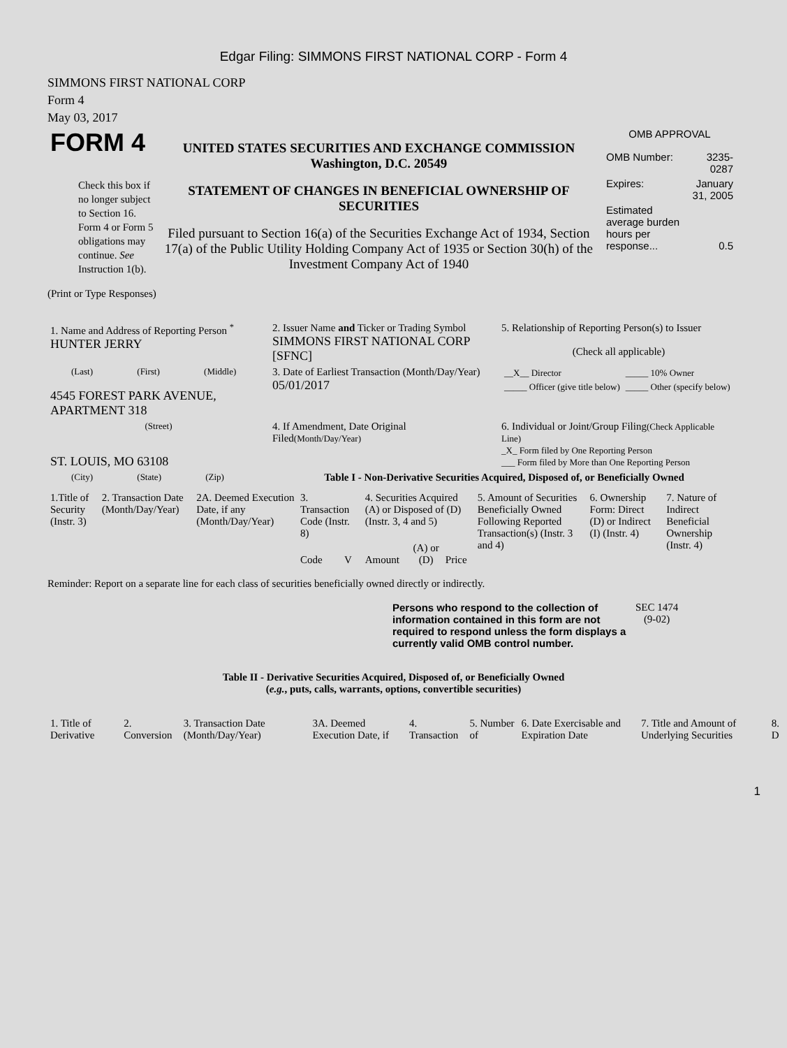Edgar Filing: SIMMONS FIRST NATIONAL CORP - Form 4
SIMMONS FIRST NATIONAL CORP
Form 4
May 03, 2017
| FORM 4 Check this box if no longer subject to Section 16. Form 4 or Form 5 obligations may continue. See Instruction 1(b). | UNITED STATES SECURITIES AND EXCHANGE COMMISSION Washington, D.C. 20549 STATEMENT OF CHANGES IN BENEFICIAL OWNERSHIP OF SECURITIES Filed pursuant to Section 16(a) of the Securities Exchange Act of 1934, Section 17(a) of the Public Utility Holding Company Act of 1935 or Section 30(h) of the Investment Company Act of 1940 | OMB APPROVAL / OMB Number: / 3235-0287 / / Expires: / January 31, 2005 / / Estimated average burden hours per response... / 0.5 / |
(Print or Type Responses)
| 1. Name and Address of Reporting Person <sup>*</sup> HUNTER JERRY | 2. Issuer Name and Ticker or Trading Symbol SIMMONS FIRST NATIONAL CORP [SFNC] | 5. Relationship of Reporting Person(s) to Issuer (Check all applicable) |
| (Last) (First) (Middle) 4545 FOREST PARK AVENUE, APARTMENT 318 | 3. Date of Earliest Transaction (Month/Day/Year) 05/01/2017 | / __X__ Director / _____ 10% Owner / / _____ Officer (give title below) / _____ Other (specify below) / |
| (Street) ST. LOUIS, MO 63108 | 4. If Amendment, Date Original Filed (Month/Day/Year) | 6. Individual or Joint/Group Filing (Check Applicable Line) _X_ Form filed by One Reporting Person ___ Form filed by More than One Reporting Person |
| (City) (State) (Zip) | Table I - Non-Derivative Securities Acquired, Disposed of, or Beneficially Owned | |
| 1.Title of Security (Instr. 3) | 2. Transaction Date (Month/Day/Year) | 2A. Deemed Execution Date, if any (Month/Day/Year) | 3. Transaction Code (Instr. 8) | | 4. Securities Acquired (A) or Disposed of (D) (Instr. 3, 4 and 5) | | | 5. Amount of Securities Beneficially Owned Following Reported Transaction(s) (Instr. 3 and 4) | 6. Ownership Form: Direct (D) or Indirect (I) (Instr. 4) | 7. Nature of Indirect Beneficial Ownership (Instr. 4) |
| --- | --- | --- | --- | --- | --- | --- | --- | --- | --- | --- |
| | | | Code | V | Amount | (A) or (D) | Price | | | |
Reminder: Report on a separate line for each class of securities beneficially owned directly or indirectly.
| Persons who respond to the collection of information contained in this form are not required to respond unless the form displays a currently valid OMB control number. | SEC 1474 (9-02) |
Table II - Derivative Securities Acquired, Disposed of, or Beneficially Owned
(e.g., puts, calls, warrants, options, convertible securities)
| 1. Title of Derivative | 2. Conversion | 3. Transaction Date (Month/Day/Year) | 3A. Deemed Execution Date, if | 4. Transaction | 5. Number of | 6. Date Exercisable and Expiration Date | 7. Title and Amount of Underlying Securities | 8. D |
| --- | --- | --- | --- | --- | --- | --- | --- | --- |
1